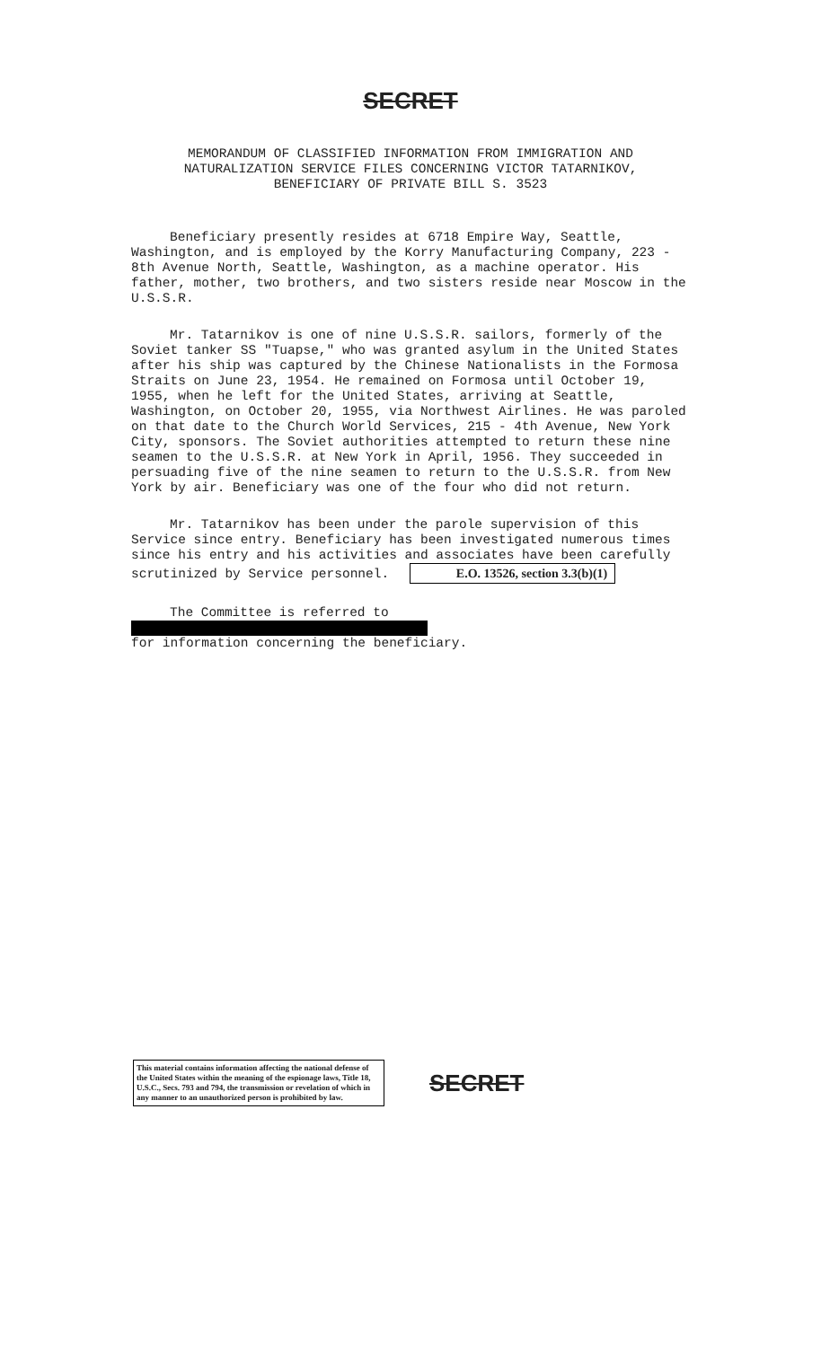SECRET
MEMORANDUM OF CLASSIFIED INFORMATION FROM IMMIGRATION AND
NATURALIZATION SERVICE FILES CONCERNING VICTOR TATARNIKOV,
BENEFICIARY OF PRIVATE BILL S. 3523
Beneficiary presently resides at 6718 Empire Way, Seattle, Washington, and is employed by the Korry Manufacturing Company, 223 - 8th Avenue North, Seattle, Washington, as a machine operator. His father, mother, two brothers, and two sisters reside near Moscow in the U.S.S.R.
Mr. Tatarnikov is one of nine U.S.S.R. sailors, formerly of the Soviet tanker SS "Tuapse," who was granted asylum in the United States after his ship was captured by the Chinese Nationalists in the Formosa Straits on June 23, 1954. He remained on Formosa until October 19, 1955, when he left for the United States, arriving at Seattle, Washington, on October 20, 1955, via Northwest Airlines. He was paroled on that date to the Church World Services, 215 - 4th Avenue, New York City, sponsors. The Soviet authorities attempted to return these nine seamen to the U.S.S.R. at New York in April, 1956. They succeeded in persuading five of the nine seamen to return to the U.S.S.R. from New York by air. Beneficiary was one of the four who did not return.
Mr. Tatarnikov has been under the parole supervision of this Service since entry. Beneficiary has been investigated numerous times since his entry and his activities and associates have been carefully scrutinized by Service personnel. E.O. 13526, section 3.3(b)(1)
The Committee is referred to
for information concerning the beneficiary.
This material contains information affecting the national defense of the United States within the meaning of the espionage laws, Title 18, U.S.C., Secs. 793 and 794, the transmission or revelation of which in any manner to an unauthorized person is prohibited by law.
SECRET